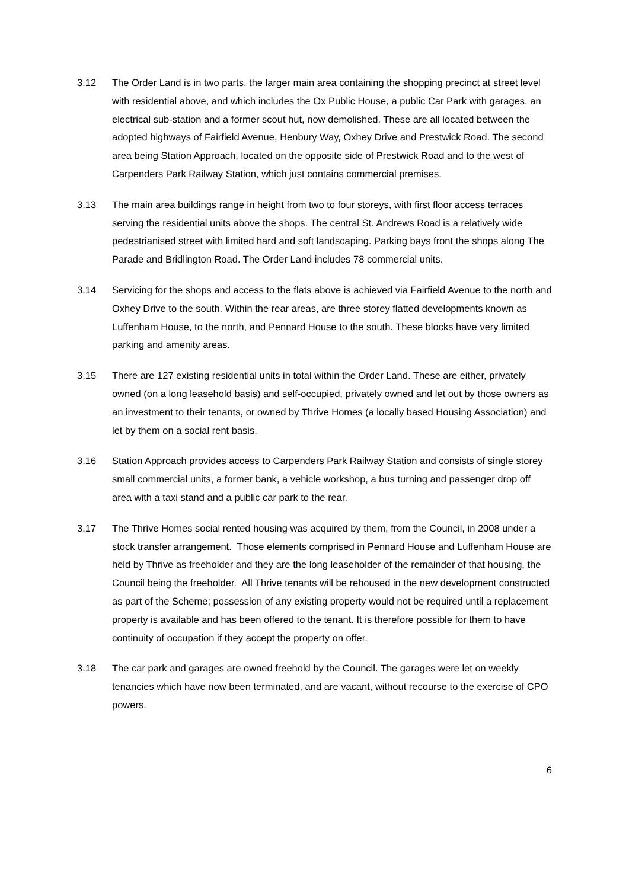3.12 The Order Land is in two parts, the larger main area containing the shopping precinct at street level with residential above, and which includes the Ox Public House, a public Car Park with garages, an electrical sub-station and a former scout hut, now demolished. These are all located between the adopted highways of Fairfield Avenue, Henbury Way, Oxhey Drive and Prestwick Road. The second area being Station Approach, located on the opposite side of Prestwick Road and to the west of Carpenders Park Railway Station, which just contains commercial premises.
3.13 The main area buildings range in height from two to four storeys, with first floor access terraces serving the residential units above the shops. The central St. Andrews Road is a relatively wide pedestrianised street with limited hard and soft landscaping. Parking bays front the shops along The Parade and Bridlington Road. The Order Land includes 78 commercial units.
3.14 Servicing for the shops and access to the flats above is achieved via Fairfield Avenue to the north and Oxhey Drive to the south. Within the rear areas, are three storey flatted developments known as Luffenham House, to the north, and Pennard House to the south. These blocks have very limited parking and amenity areas.
3.15 There are 127 existing residential units in total within the Order Land. These are either, privately owned (on a long leasehold basis) and self-occupied, privately owned and let out by those owners as an investment to their tenants, or owned by Thrive Homes (a locally based Housing Association) and let by them on a social rent basis.
3.16 Station Approach provides access to Carpenders Park Railway Station and consists of single storey small commercial units, a former bank, a vehicle workshop, a bus turning and passenger drop off area with a taxi stand and a public car park to the rear.
3.17 The Thrive Homes social rented housing was acquired by them, from the Council, in 2008 under a stock transfer arrangement. Those elements comprised in Pennard House and Luffenham House are held by Thrive as freeholder and they are the long leaseholder of the remainder of that housing, the Council being the freeholder. All Thrive tenants will be rehoused in the new development constructed as part of the Scheme; possession of any existing property would not be required until a replacement property is available and has been offered to the tenant. It is therefore possible for them to have continuity of occupation if they accept the property on offer.
3.18 The car park and garages are owned freehold by the Council. The garages were let on weekly tenancies which have now been terminated, and are vacant, without recourse to the exercise of CPO powers.
6